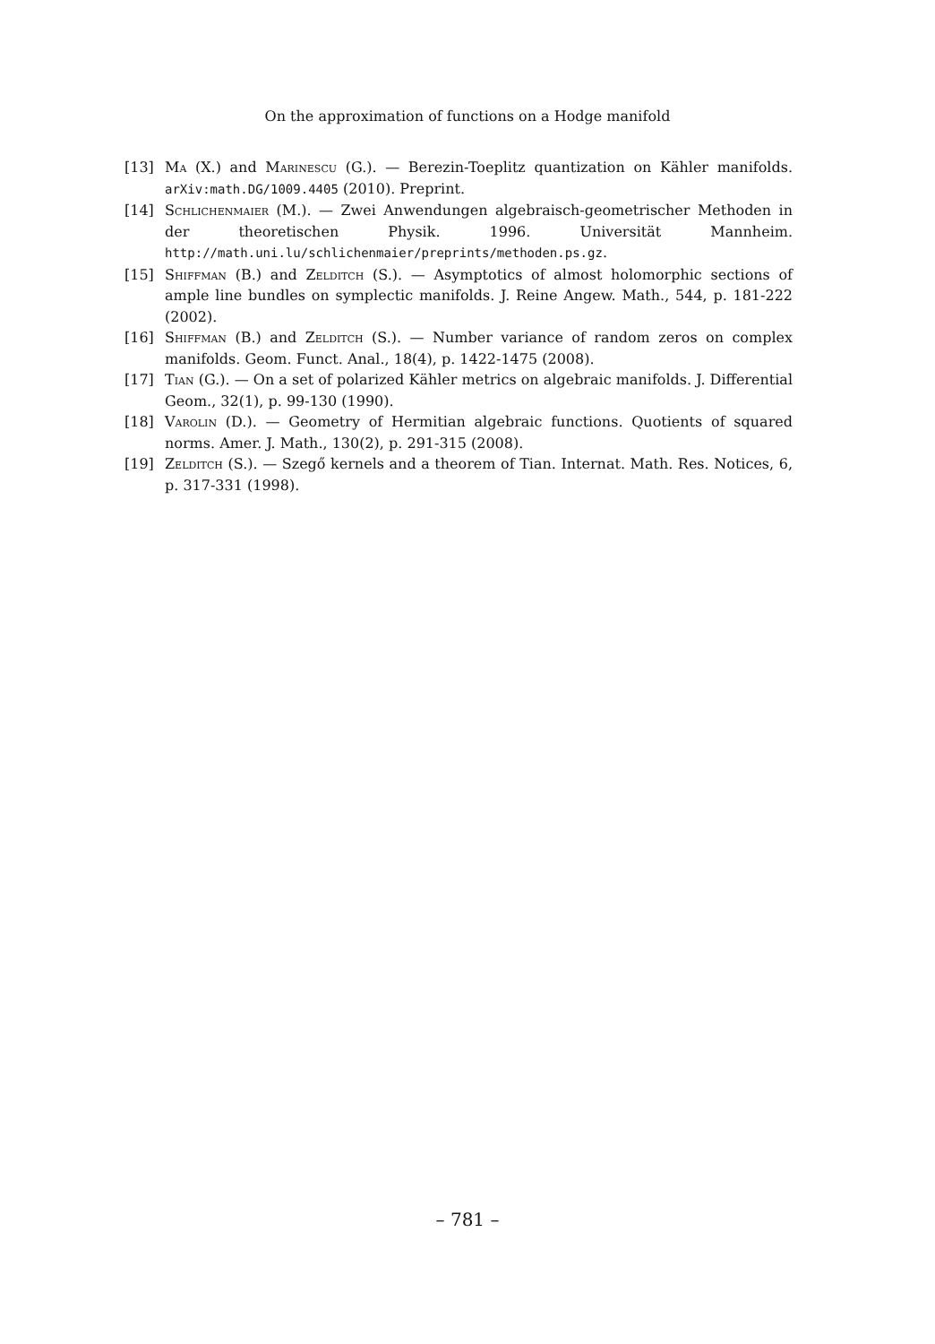On the approximation of functions on a Hodge manifold
[13] Ma (X.) and Marinescu (G.). — Berezin-Toeplitz quantization on Kähler manifolds. arXiv:math.DG/1009.4405 (2010). Preprint.
[14] Schlichenmaier (M.). — Zwei Anwendungen algebraisch-geometrischer Methoden in der theoretischen Physik. 1996. Universität Mannheim. http://math.uni.lu/schlichenmaier/preprints/methoden.ps.gz.
[15] Shiffman (B.) and Zelditch (S.). — Asymptotics of almost holomorphic sections of ample line bundles on symplectic manifolds. J. Reine Angew. Math., 544, p. 181-222 (2002).
[16] Shiffman (B.) and Zelditch (S.). — Number variance of random zeros on complex manifolds. Geom. Funct. Anal., 18(4), p. 1422-1475 (2008).
[17] Tian (G.). — On a set of polarized Kähler metrics on algebraic manifolds. J. Differential Geom., 32(1), p. 99-130 (1990).
[18] Varolin (D.). — Geometry of Hermitian algebraic functions. Quotients of squared norms. Amer. J. Math., 130(2), p. 291-315 (2008).
[19] Zelditch (S.). — Szegő kernels and a theorem of Tian. Internat. Math. Res. Notices, 6, p. 317-331 (1998).
– 781 –